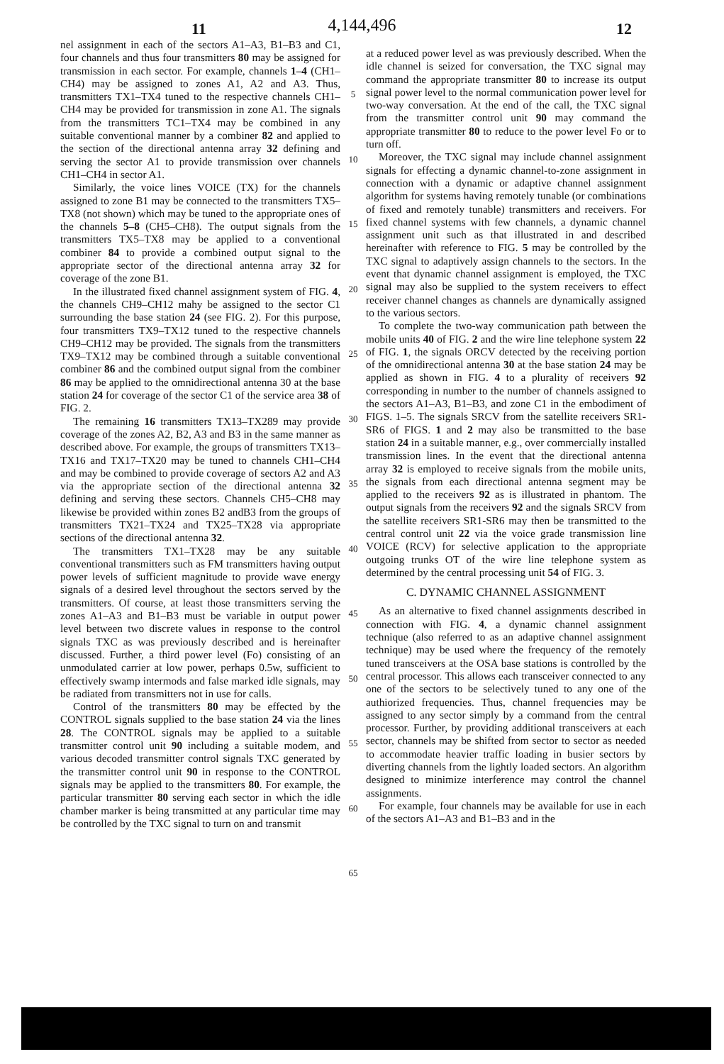4,144,496
11 12
nel assignment in each of the sectors A1–A3, B1–B3 and C1, four channels and thus four transmitters 80 may be assigned for transmission in each sector. For example, channels 1–4 (CH1–CH4) may be assigned to zones A1, A2 and A3. Thus, transmitters TX1–TX4 tuned to the respective channels CH1–CH4 may be provided for transmission in zone A1. The signals from the transmitters TC1–TX4 may be combined in any suitable conventional manner by a combiner 82 and applied to the section of the directional antenna array 32 defining and serving the sector A1 to provide transmission over channels CH1–CH4 in sector A1.
Similarly, the voice lines VOICE (TX) for the channels assigned to zone B1 may be connected to the transmitters TX5–TX8 (not shown) which may be tuned to the appropriate ones of the channels 5–8 (CH5–CH8). The output signals from the transmitters TX5–TX8 may be applied to a conventional combiner 84 to provide a combined output signal to the appropriate sector of the directional antenna array 32 for coverage of the zone B1.
In the illustrated fixed channel assignment system of FIG. 4, the channels CH9–CH12 mahy be assigned to the sector C1 surrounding the base station 24 (see FIG. 2). For this purpose, four transmitters TX9–TX12 tuned to the respective channels CH9–CH12 may be provided. The signals from the transmitters TX9–TX12 may be combined through a suitable conventional combiner 86 and the combined output signal from the combiner 86 may be applied to the omnidirectional antenna 30 at the base station 24 for coverage of the sector C1 of the service area 38 of FIG. 2.
The remaining 16 transmitters TX13–TX289 may provide coverage of the zones A2, B2, A3 and B3 in the same manner as described above. For example, the groups of transmitters TX13–TX16 and TX17–TX20 may be tuned to channels CH1–CH4 and may be combined to provide coverage of sectors A2 and A3 via the appropriate section of the directional antenna 32 defining and serving these sectors. Channels CH5–CH8 may likewise be provided within zones B2 andB3 from the groups of transmitters TX21–TX24 and TX25–TX28 via appropriate sections of the directional antenna 32.
The transmitters TX1–TX28 may be any suitable conventional transmitters such as FM transmitters having output power levels of sufficient magnitude to provide wave energy signals of a desired level throughout the sectors served by the transmitters. Of course, at least those transmitters serving the zones A1–A3 and B1–B3 must be variable in output power level between two discrete values in response to the control signals TXC as was previously described and is hereinafter discussed. Further, a third power level (Fo) consisting of an unmodulated carrier at low power, perhaps 0.5w, sufficient to effectively swamp intermods and false marked idle signals, may be radiated from transmitters not in use for calls.
Control of the transmitters 80 may be effected by the CONTROL signals supplied to the base station 24 via the lines 28. The CONTROL signals may be applied to a suitable transmitter control unit 90 including a suitable modem, and various decoded transmitter control signals TXC generated by the transmitter control unit 90 in response to the CONTROL signals may be applied to the transmitters 80. For example, the particular transmitter 80 serving each sector in which the idle chamber marker is being transmitted at any particular time may be controlled by the TXC signal to turn on and transmit
5
10
15
20
25
30
35
40
45
50
55
60
65
at a reduced power level as was previously described. When the idle channel is seized for conversation, the TXC signal may command the appropriate transmitter 80 to increase its output signal power level to the normal communication power level for two-way conversation. At the end of the call, the TXC signal from the transmitter control unit 90 may command the appropriate transmitter 80 to reduce to the power level Fo or to turn off.
Moreover, the TXC signal may include channel assignment signals for effecting a dynamic channel-to-zone assignment in connection with a dynamic or adaptive channel assignment algorithm for systems having remotely tunable (or combinations of fixed and remotely tunable) transmitters and receivers. For fixed channel systems with few channels, a dynamic channel assignment unit such as that illustrated in and described hereinafter with reference to FIG. 5 may be controlled by the TXC signal to adaptively assign channels to the sectors. In the event that dynamic channel assignment is employed, the TXC signal may also be supplied to the system receivers to effect receiver channel changes as channels are dynamically assigned to the various sectors.
To complete the two-way communication path between the mobile units 40 of FIG. 2 and the wire line telephone system 22 of FIG. 1, the signals ORCV detected by the receiving portion of the omnidirectional antenna 30 at the base station 24 may be applied as shown in FIG. 4 to a plurality of receivers 92 corresponding in number to the number of channels assigned to the sectors A1–A3, B1–B3, and zone C1 in the embodiment of FIGS. 1–5. The signals SRCV from the satellite receivers SR1-SR6 of FIGS. 1 and 2 may also be transmitted to the base station 24 in a suitable manner, e.g., over commercially installed transmission lines. In the event that the directional antenna array 32 is employed to receive signals from the mobile units, the signals from each directional antenna segment may be applied to the receivers 92 as is illustrated in phantom. The output signals from the receivers 92 and the signals SRCV from the satellite receivers SR1-SR6 may then be transmitted to the central control unit 22 via the voice grade transmission line VOICE (RCV) for selective application to the appropriate outgoing trunks OT of the wire line telephone system as determined by the central processing unit 54 of FIG. 3.
C. DYNAMIC CHANNEL ASSIGNMENT
As an alternative to fixed channel assignments described in connection with FIG. 4, a dynamic channel assignment technique (also referred to as an adaptive channel assignment technique) may be used where the frequency of the remotely tuned transceivers at the OSA base stations is controlled by the central processor. This allows each transceiver connected to any one of the sectors to be selectively tuned to any one of the authiorized frequencies. Thus, channel frequencies may be assigned to any sector simply by a command from the central processor. Further, by providing additional transceivers at each sector, channels may be shifted from sector to sector as needed to accommodate heavier traffic loading in busier sectors by diverting channels from the lightly loaded sectors. An algorithm designed to minimize interference may control the channel assignments.
For example, four channels may be available for use in each of the sectors A1–A3 and B1–B3 and in the